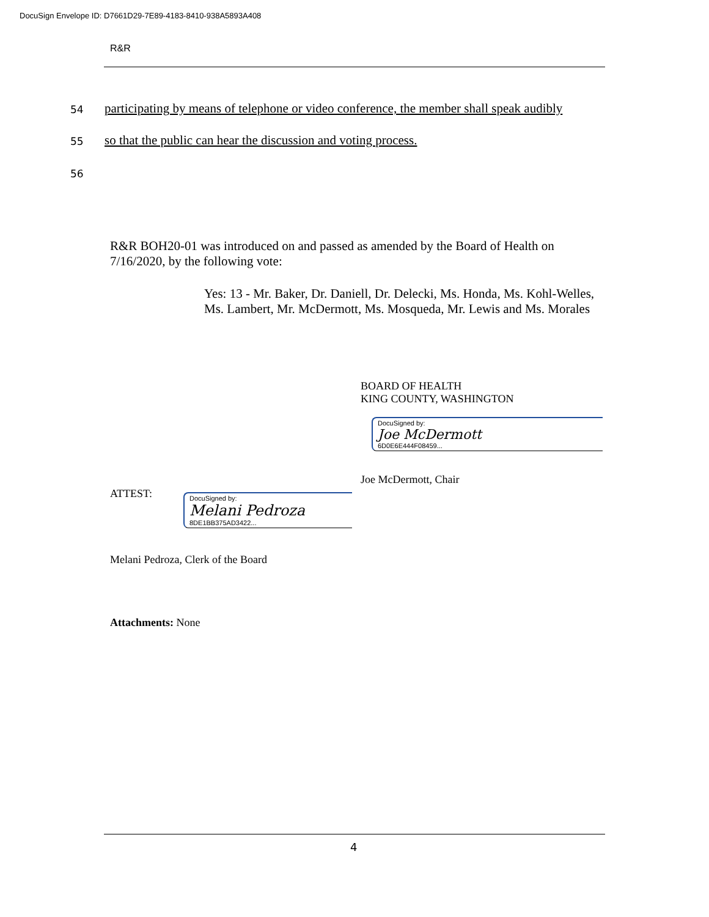DocuSign Envelope ID: D7661D29-7E89-4183-8410-938A5893A408
R&R
54
participating by means of telephone or video conference, the member shall speak audibly
55
so that the public can hear the discussion and voting process.
56
R&R BOH20-01 was introduced on and passed as amended by the Board of Health on 7/16/2020, by the following vote:
Yes: 13 - Mr. Baker, Dr. Daniell, Dr. Delecki, Ms. Honda, Ms. Kohl-Welles, Ms. Lambert, Mr. McDermott, Ms. Mosqueda, Mr. Lewis and Ms. Morales
BOARD OF HEALTH
KING COUNTY, WASHINGTON
DocuSigned by:
Joe McDermott
6D0E6E444F08459...
Joe McDermott, Chair
ATTEST:
DocuSigned by:
Melani Pedroza
8DE1BB375AD3422...
Melani Pedroza, Clerk of the Board
Attachments: None
4